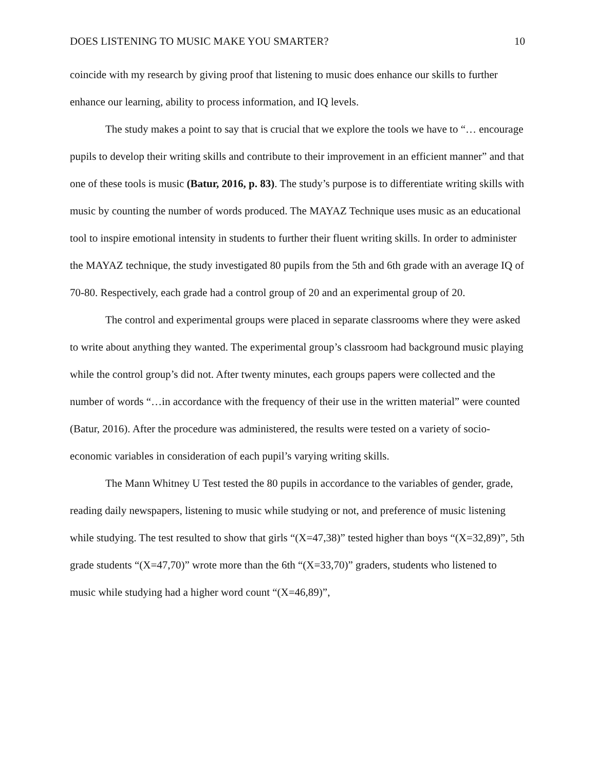DOES LISTENING TO MUSIC MAKE YOU SMARTER? 10
coincide with my research by giving proof that listening to music does enhance our skills to further enhance our learning, ability to process information, and IQ levels.
The study makes a point to say that is crucial that we explore the tools we have to “… encourage pupils to develop their writing skills and contribute to their improvement in an efficient manner” and that one of these tools is music (Batur, 2016, p. 83). The study’s purpose is to differentiate writing skills with music by counting the number of words produced. The MAYAZ Technique uses music as an educational tool to inspire emotional intensity in students to further their fluent writing skills. In order to administer the MAYAZ technique, the study investigated 80 pupils from the 5th and 6th grade with an average IQ of 70-80. Respectively, each grade had a control group of 20 and an experimental group of 20.
The control and experimental groups were placed in separate classrooms where they were asked to write about anything they wanted. The experimental group’s classroom had background music playing while the control group’s did not. After twenty minutes, each groups papers were collected and the number of words “…in accordance with the frequency of their use in the written material” were counted (Batur, 2016). After the procedure was administered, the results were tested on a variety of socio-economic variables in consideration of each pupil’s varying writing skills.
The Mann Whitney U Test tested the 80 pupils in accordance to the variables of gender, grade, reading daily newspapers, listening to music while studying or not, and preference of music listening while studying. The test resulted to show that girls “(X=47,38)” tested higher than boys “(X=32,89)”, 5th grade students “(X=47,70)” wrote more than the 6th “(X=33,70)” graders, students who listened to music while studying had a higher word count “(X=46,89)”,